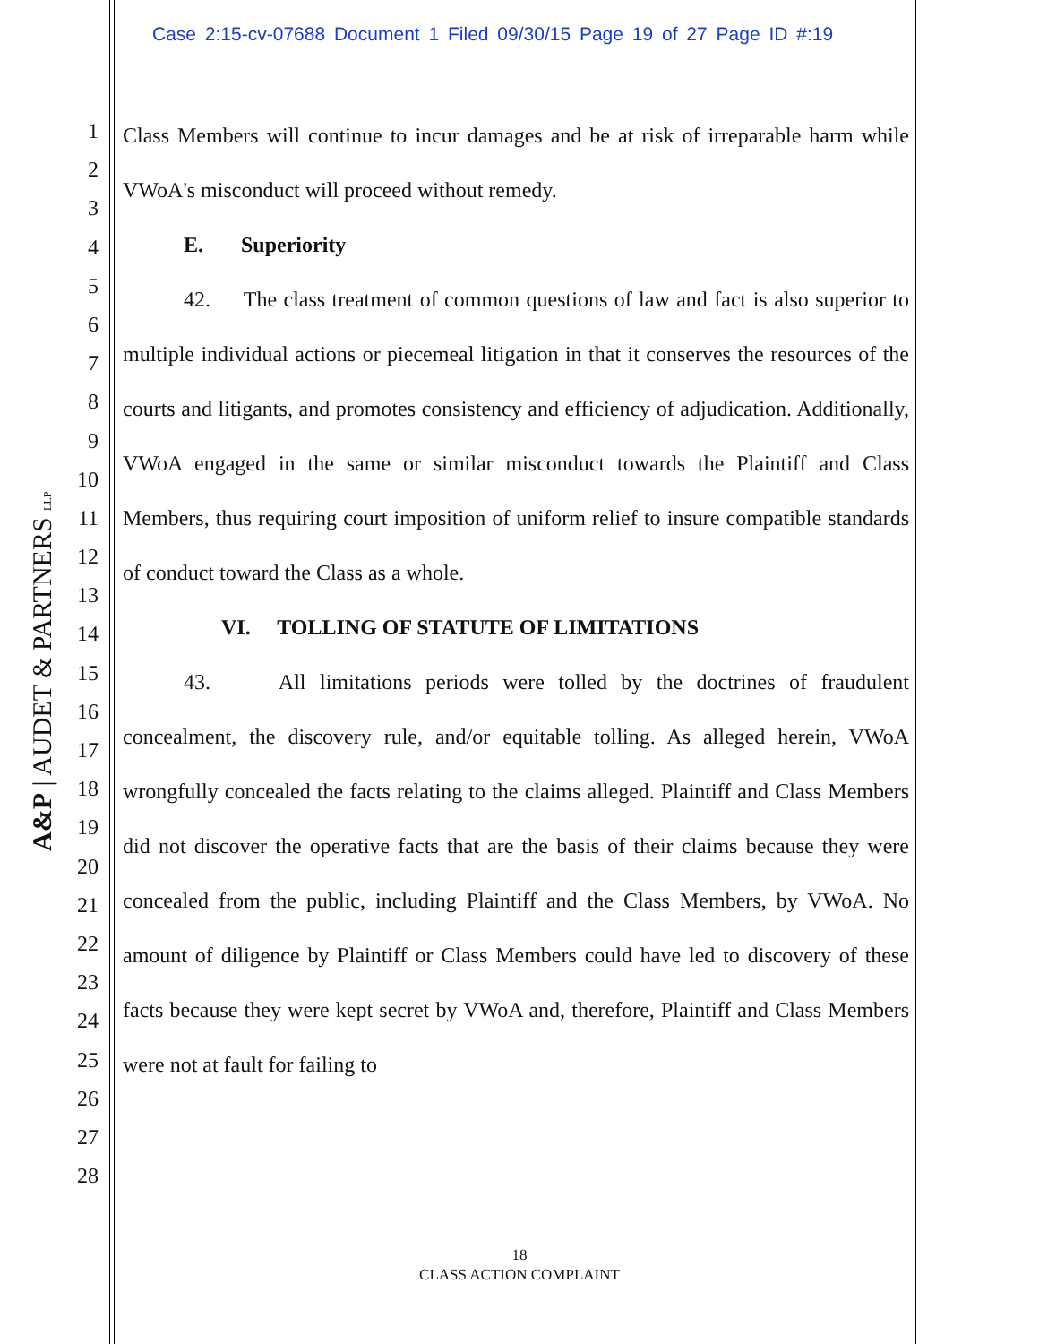Case 2:15-cv-07688 Document 1 Filed 09/30/15 Page 19 of 27 Page ID #:19
A&P | AUDET & PARTNERS LLP
1
2
3
4
5
6
7
8
9
10
11
12
13
14
15
16
17
18
19
20
21
22
23
24
25
26
27
28
Class Members will continue to incur damages and be at risk of irreparable harm while VWoA's misconduct will proceed without remedy.
E. Superiority
42. The class treatment of common questions of law and fact is also superior to multiple individual actions or piecemeal litigation in that it conserves the resources of the courts and litigants, and promotes consistency and efficiency of adjudication. Additionally, VWoA engaged in the same or similar misconduct towards the Plaintiff and Class Members, thus requiring court imposition of uniform relief to insure compatible standards of conduct toward the Class as a whole.
VI. TOLLING OF STATUTE OF LIMITATIONS
43. All limitations periods were tolled by the doctrines of fraudulent concealment, the discovery rule, and/or equitable tolling. As alleged herein, VWoA wrongfully concealed the facts relating to the claims alleged. Plaintiff and Class Members did not discover the operative facts that are the basis of their claims because they were concealed from the public, including Plaintiff and the Class Members, by VWoA. No amount of diligence by Plaintiff or Class Members could have led to discovery of these facts because they were kept secret by VWoA and, therefore, Plaintiff and Class Members were not at fault for failing to
18
CLASS ACTION COMPLAINT